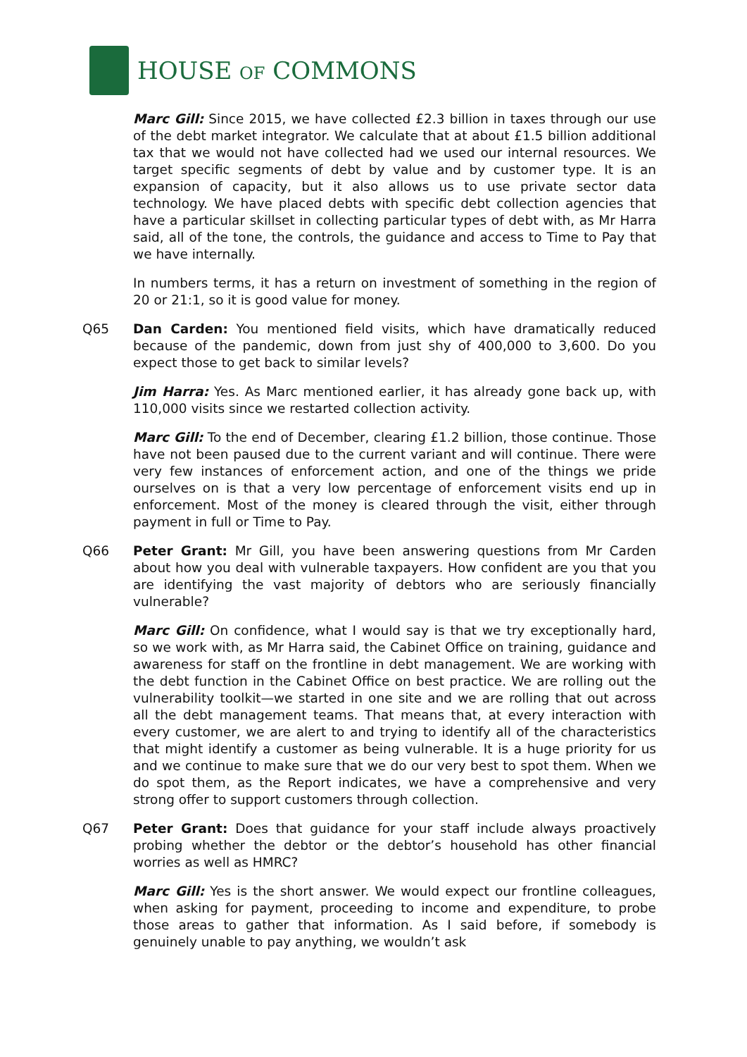HOUSE OF COMMONS
Marc Gill: Since 2015, we have collected £2.3 billion in taxes through our use of the debt market integrator. We calculate that at about £1.5 billion additional tax that we would not have collected had we used our internal resources. We target specific segments of debt by value and by customer type. It is an expansion of capacity, but it also allows us to use private sector data technology. We have placed debts with specific debt collection agencies that have a particular skillset in collecting particular types of debt with, as Mr Harra said, all of the tone, the controls, the guidance and access to Time to Pay that we have internally.
In numbers terms, it has a return on investment of something in the region of 20 or 21:1, so it is good value for money.
Q65 Dan Carden: You mentioned field visits, which have dramatically reduced because of the pandemic, down from just shy of 400,000 to 3,600. Do you expect those to get back to similar levels?
Jim Harra: Yes. As Marc mentioned earlier, it has already gone back up, with 110,000 visits since we restarted collection activity.
Marc Gill: To the end of December, clearing £1.2 billion, those continue. Those have not been paused due to the current variant and will continue. There were very few instances of enforcement action, and one of the things we pride ourselves on is that a very low percentage of enforcement visits end up in enforcement. Most of the money is cleared through the visit, either through payment in full or Time to Pay.
Q66 Peter Grant: Mr Gill, you have been answering questions from Mr Carden about how you deal with vulnerable taxpayers. How confident are you that you are identifying the vast majority of debtors who are seriously financially vulnerable?
Marc Gill: On confidence, what I would say is that we try exceptionally hard, so we work with, as Mr Harra said, the Cabinet Office on training, guidance and awareness for staff on the frontline in debt management. We are working with the debt function in the Cabinet Office on best practice. We are rolling out the vulnerability toolkit—we started in one site and we are rolling that out across all the debt management teams. That means that, at every interaction with every customer, we are alert to and trying to identify all of the characteristics that might identify a customer as being vulnerable. It is a huge priority for us and we continue to make sure that we do our very best to spot them. When we do spot them, as the Report indicates, we have a comprehensive and very strong offer to support customers through collection.
Q67 Peter Grant: Does that guidance for your staff include always proactively probing whether the debtor or the debtor’s household has other financial worries as well as HMRC?
Marc Gill: Yes is the short answer. We would expect our frontline colleagues, when asking for payment, proceeding to income and expenditure, to probe those areas to gather that information. As I said before, if somebody is genuinely unable to pay anything, we wouldn’t ask